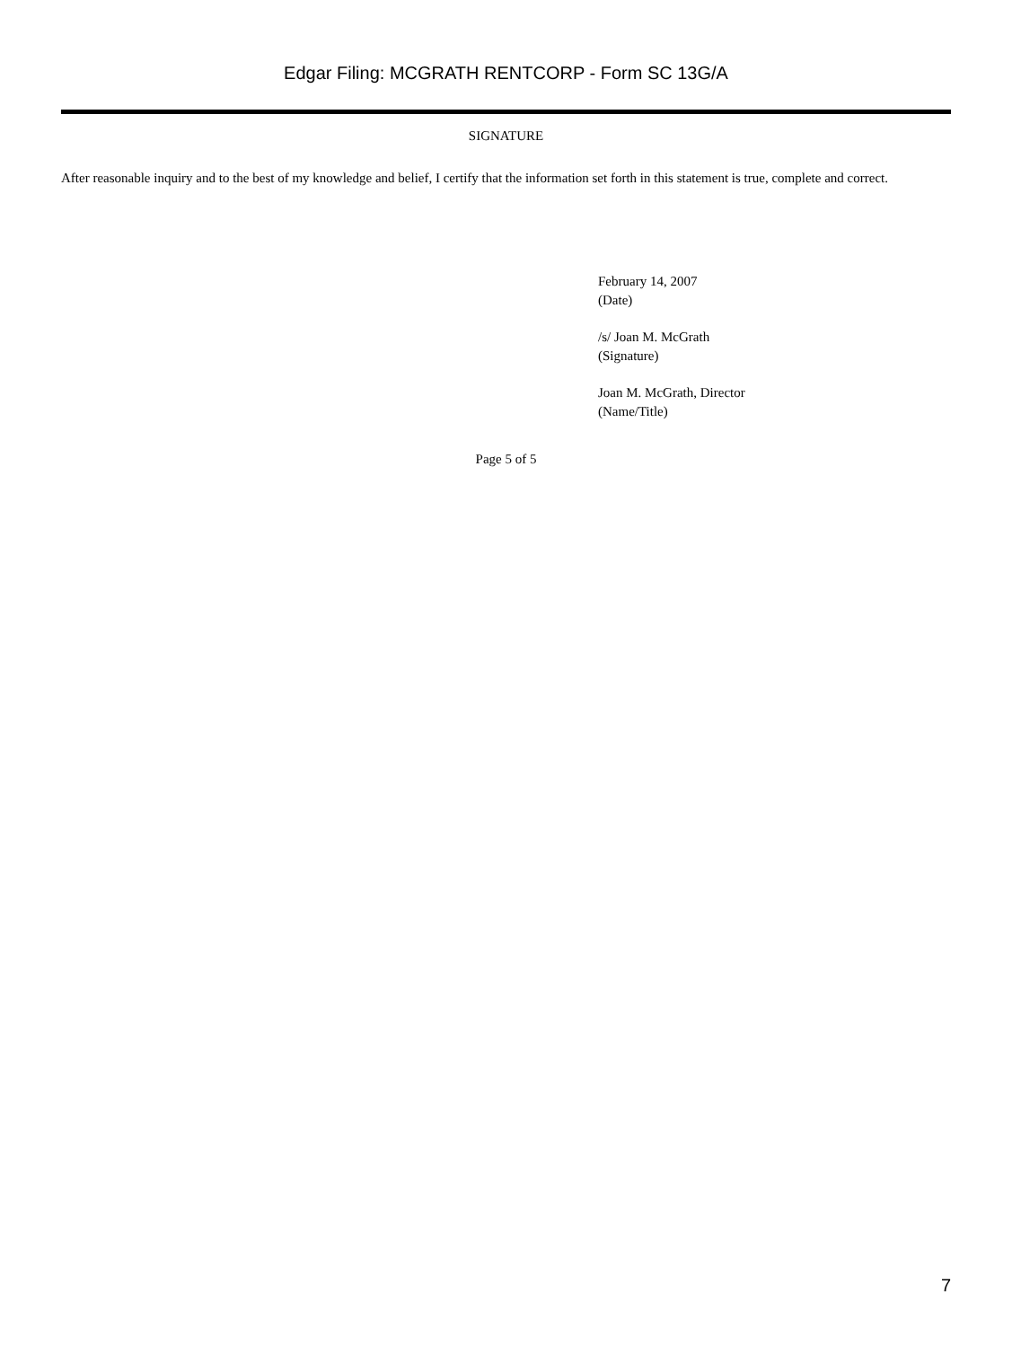Edgar Filing: MCGRATH RENTCORP - Form SC 13G/A
SIGNATURE
After reasonable inquiry and to the best of my knowledge and belief, I certify that the information set forth in this statement is true, complete and correct.
February 14, 2007
(Date)
/s/ Joan M. McGrath
(Signature)
Joan M. McGrath, Director
(Name/Title)
Page 5 of 5
7